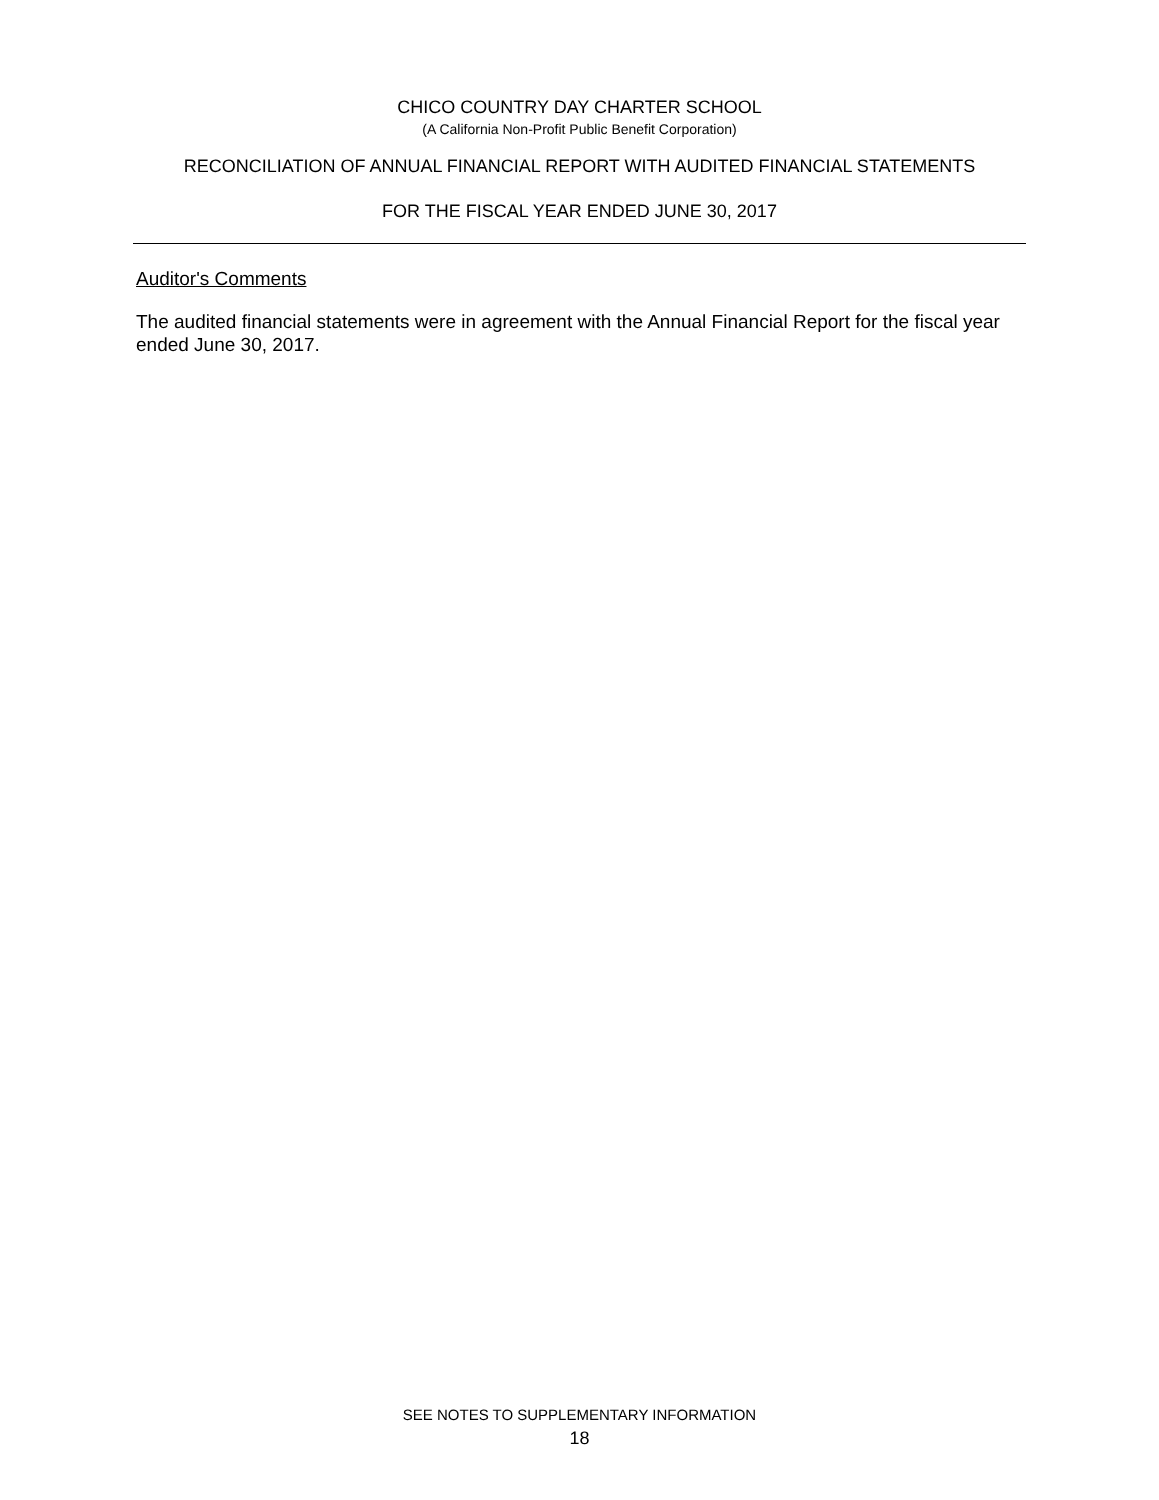CHICO COUNTRY DAY CHARTER SCHOOL
(A California Non-Profit Public Benefit Corporation)
RECONCILIATION OF ANNUAL FINANCIAL REPORT WITH AUDITED FINANCIAL STATEMENTS
FOR THE FISCAL YEAR ENDED JUNE 30, 2017
Auditor's Comments
The audited financial statements were in agreement with the Annual Financial Report for the fiscal year ended June 30, 2017.
SEE NOTES TO SUPPLEMENTARY INFORMATION
18